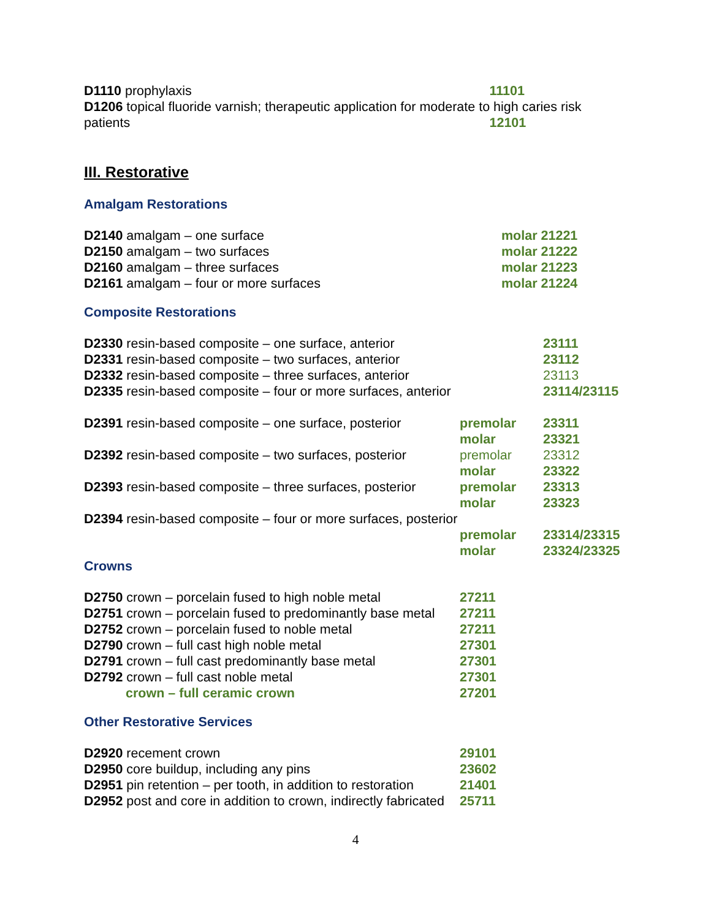| D1110 prophylaxis | 11101 |
| D1206 topical fluoride varnish; therapeutic application for moderate to high caries risk | |
| patients | 12101 |
III. Restorative
Amalgam Restorations
| D2140 amalgam – one surface | | molar 21221 |
| D2150 amalgam – two surfaces | | molar 21222 |
| D2160 amalgam – three surfaces | | molar 21223 |
| D2161 amalgam – four or more surfaces | | molar 21224 |
Composite Restorations
| D2330 resin-based composite – one surface, anterior | | 23111 |
| D2331 resin-based composite – two surfaces, anterior | | 23112 |
| D2332 resin-based composite – three surfaces, anterior | | 23113 |
| D2335 resin-based composite – four or more surfaces, anterior | | 23114/23115 |
| D2391 resin-based composite – one surface, posterior | premolar | 23311 |
| | molar | 23321 |
| D2392 resin-based composite – two surfaces, posterior | premolar | 23312 |
| | molar | 23322 |
| D2393 resin-based composite – three surfaces, posterior | premolar | 23313 |
| | molar | 23323 |
| D2394 resin-based composite – four or more surfaces, posterior | | |
| | premolar | 23314/23315 |
| | molar | 23324/23325 |
Crowns
| D2750 crown – porcelain fused to high noble metal | 27211 |
| D2751 crown – porcelain fused to predominantly base metal | 27211 |
| D2752 crown – porcelain fused to noble metal | 27211 |
| D2790 crown – full cast high noble metal | 27301 |
| D2791 crown – full cast predominantly base metal | 27301 |
| D2792 crown – full cast noble metal | 27301 |
| crown – full ceramic crown | 27201 |
Other Restorative Services
| D2920 recement crown | 29101 |
| D2950 core buildup, including any pins | 23602 |
| D2951 pin retention – per tooth, in addition to restoration | 21401 |
| D2952 post and core in addition to crown, indirectly fabricated | 25711 |
4